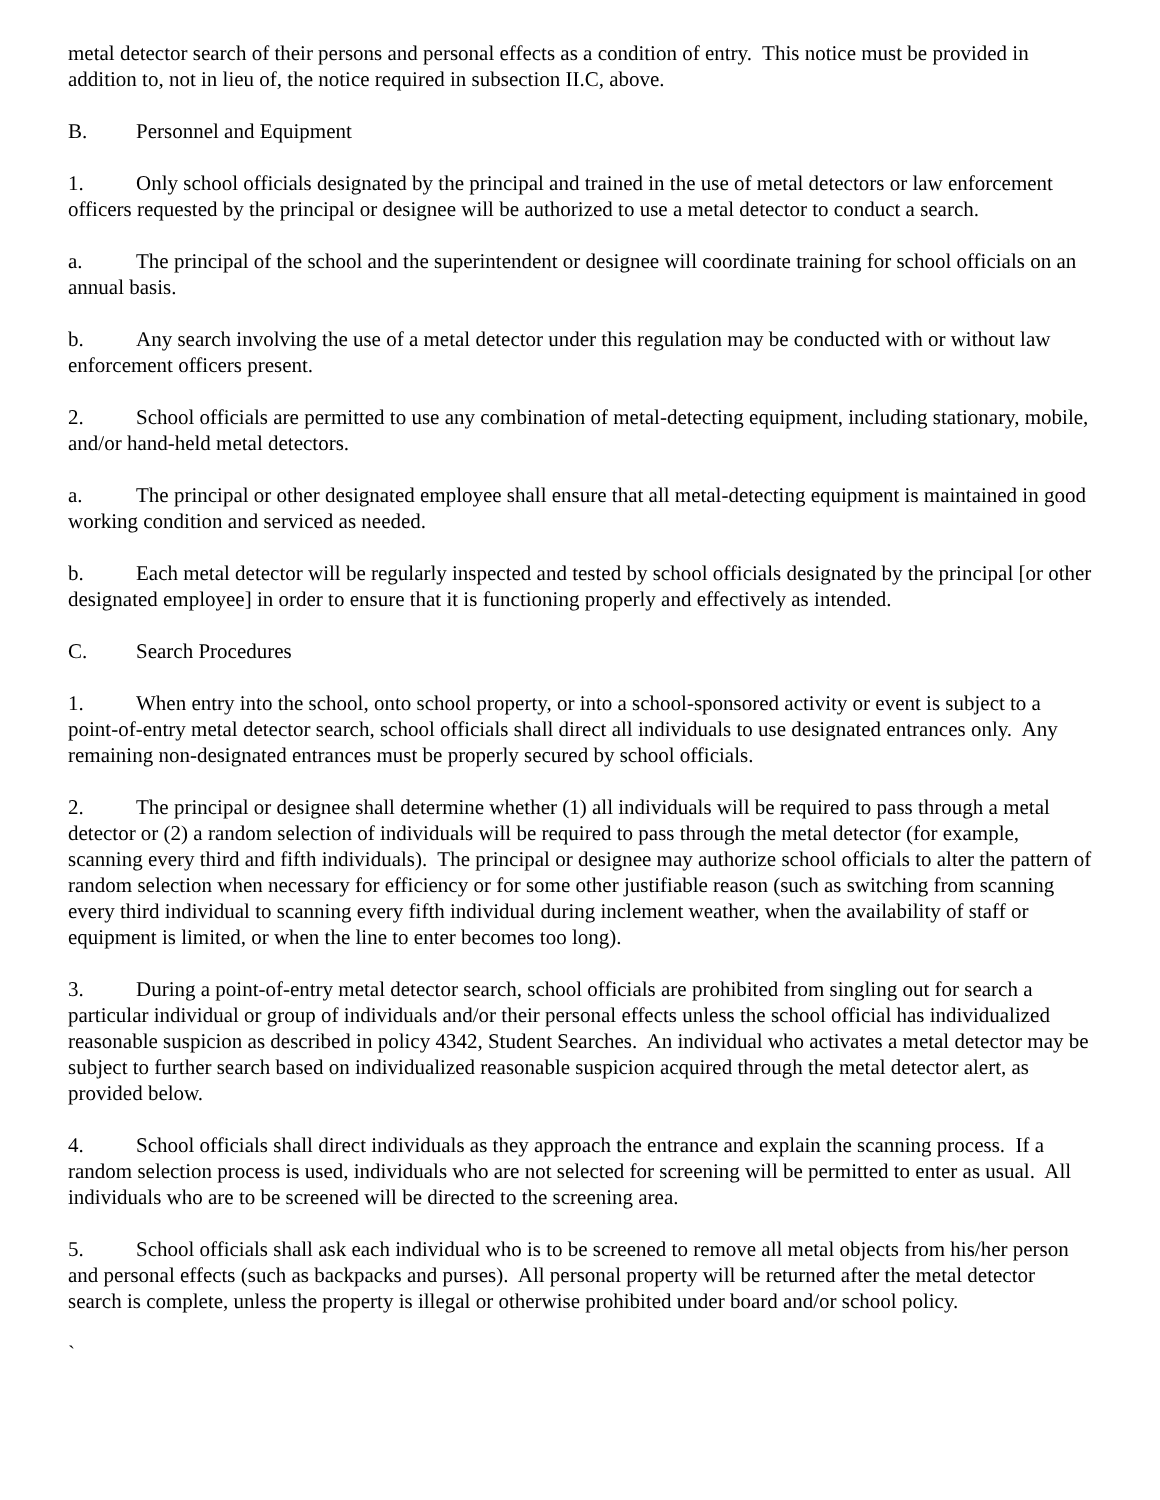metal detector search of their persons and personal effects as a condition of entry. This notice must be provided in addition to, not in lieu of, the notice required in subsection II.C, above.
B. Personnel and Equipment
1. Only school officials designated by the principal and trained in the use of metal detectors or law enforcement officers requested by the principal or designee will be authorized to use a metal detector to conduct a search.
a. The principal of the school and the superintendent or designee will coordinate training for school officials on an annual basis.
b. Any search involving the use of a metal detector under this regulation may be conducted with or without law enforcement officers present.
2. School officials are permitted to use any combination of metal-detecting equipment, including stationary, mobile, and/or hand-held metal detectors.
a. The principal or other designated employee shall ensure that all metal-detecting equipment is maintained in good working condition and serviced as needed.
b. Each metal detector will be regularly inspected and tested by school officials designated by the principal [or other designated employee] in order to ensure that it is functioning properly and effectively as intended.
C. Search Procedures
1. When entry into the school, onto school property, or into a school-sponsored activity or event is subject to a point-of-entry metal detector search, school officials shall direct all individuals to use designated entrances only. Any remaining non-designated entrances must be properly secured by school officials.
2. The principal or designee shall determine whether (1) all individuals will be required to pass through a metal detector or (2) a random selection of individuals will be required to pass through the metal detector (for example, scanning every third and fifth individuals). The principal or designee may authorize school officials to alter the pattern of random selection when necessary for efficiency or for some other justifiable reason (such as switching from scanning every third individual to scanning every fifth individual during inclement weather, when the availability of staff or equipment is limited, or when the line to enter becomes too long).
3. During a point-of-entry metal detector search, school officials are prohibited from singling out for search a particular individual or group of individuals and/or their personal effects unless the school official has individualized reasonable suspicion as described in policy 4342, Student Searches. An individual who activates a metal detector may be subject to further search based on individualized reasonable suspicion acquired through the metal detector alert, as provided below.
4. School officials shall direct individuals as they approach the entrance and explain the scanning process. If a random selection process is used, individuals who are not selected for screening will be permitted to enter as usual. All individuals who are to be screened will be directed to the screening area.
5. School officials shall ask each individual who is to be screened to remove all metal objects from his/her person and personal effects (such as backpacks and purses). All personal property will be returned after the metal detector search is complete, unless the property is illegal or otherwise prohibited under board and/or school policy.
`